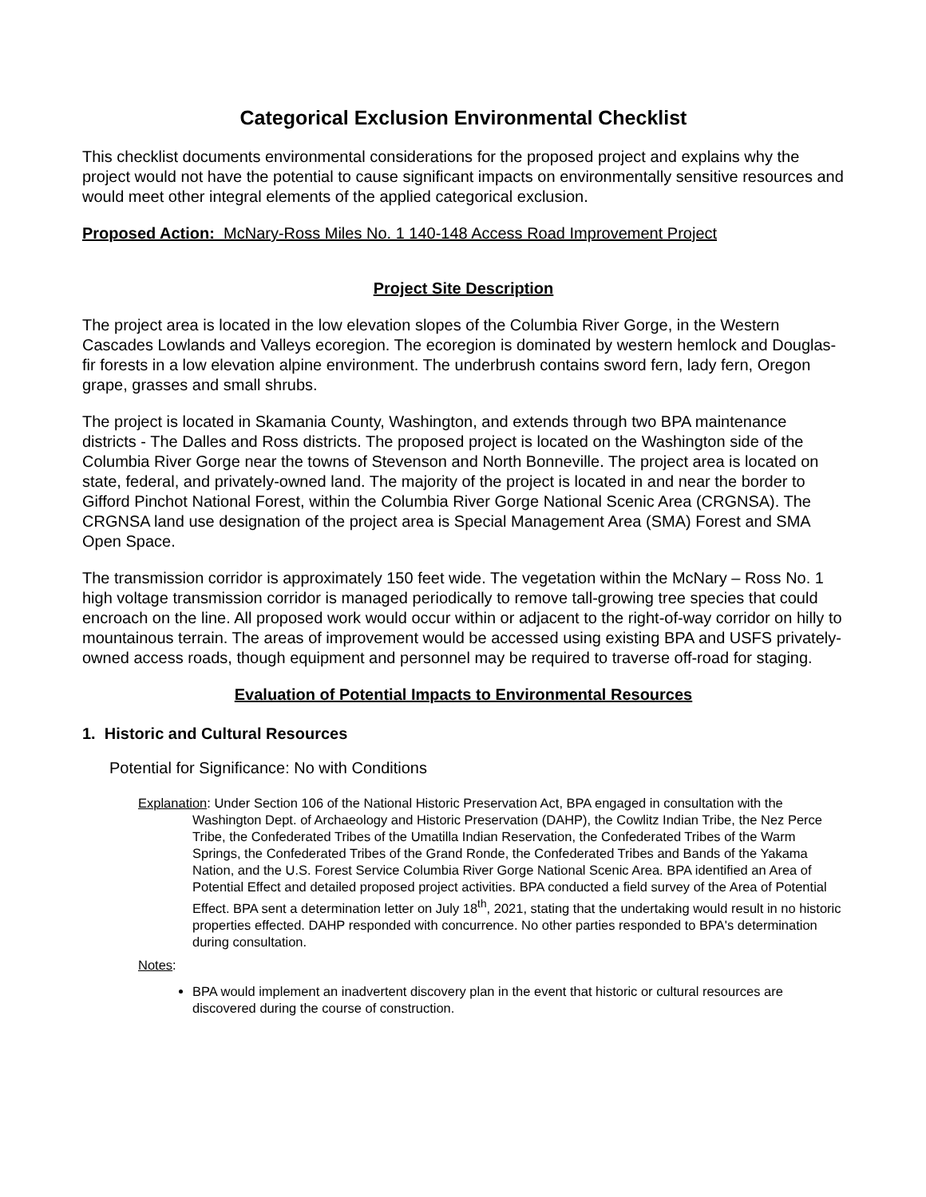Categorical Exclusion Environmental Checklist
This checklist documents environmental considerations for the proposed project and explains why the project would not have the potential to cause significant impacts on environmentally sensitive resources and would meet other integral elements of the applied categorical exclusion.
Proposed Action: McNary-Ross Miles No. 1 140-148 Access Road Improvement Project
Project Site Description
The project area is located in the low elevation slopes of the Columbia River Gorge, in the Western Cascades Lowlands and Valleys ecoregion. The ecoregion is dominated by western hemlock and Douglas-fir forests in a low elevation alpine environment. The underbrush contains sword fern, lady fern, Oregon grape, grasses and small shrubs.
The project is located in Skamania County, Washington, and extends through two BPA maintenance districts - The Dalles and Ross districts. The proposed project is located on the Washington side of the Columbia River Gorge near the towns of Stevenson and North Bonneville. The project area is located on state, federal, and privately-owned land. The majority of the project is located in and near the border to Gifford Pinchot National Forest, within the Columbia River Gorge National Scenic Area (CRGNSA). The CRGNSA land use designation of the project area is Special Management Area (SMA) Forest and SMA Open Space.
The transmission corridor is approximately 150 feet wide. The vegetation within the McNary – Ross No. 1 high voltage transmission corridor is managed periodically to remove tall-growing tree species that could encroach on the line. All proposed work would occur within or adjacent to the right-of-way corridor on hilly to mountainous terrain. The areas of improvement would be accessed using existing BPA and USFS privately-owned access roads, though equipment and personnel may be required to traverse off-road for staging.
Evaluation of Potential Impacts to Environmental Resources
1. Historic and Cultural Resources
Potential for Significance: No with Conditions
Explanation: Under Section 106 of the National Historic Preservation Act, BPA engaged in consultation with the Washington Dept. of Archaeology and Historic Preservation (DAHP), the Cowlitz Indian Tribe, the Nez Perce Tribe, the Confederated Tribes of the Umatilla Indian Reservation, the Confederated Tribes of the Warm Springs, the Confederated Tribes of the Grand Ronde, the Confederated Tribes and Bands of the Yakama Nation, and the U.S. Forest Service Columbia River Gorge National Scenic Area. BPA identified an Area of Potential Effect and detailed proposed project activities. BPA conducted a field survey of the Area of Potential Effect. BPA sent a determination letter on July 18<sup>th</sup>, 2021, stating that the undertaking would result in no historic properties effected. DAHP responded with concurrence. No other parties responded to BPA's determination during consultation.
Notes:
BPA would implement an inadvertent discovery plan in the event that historic or cultural resources are discovered during the course of construction.